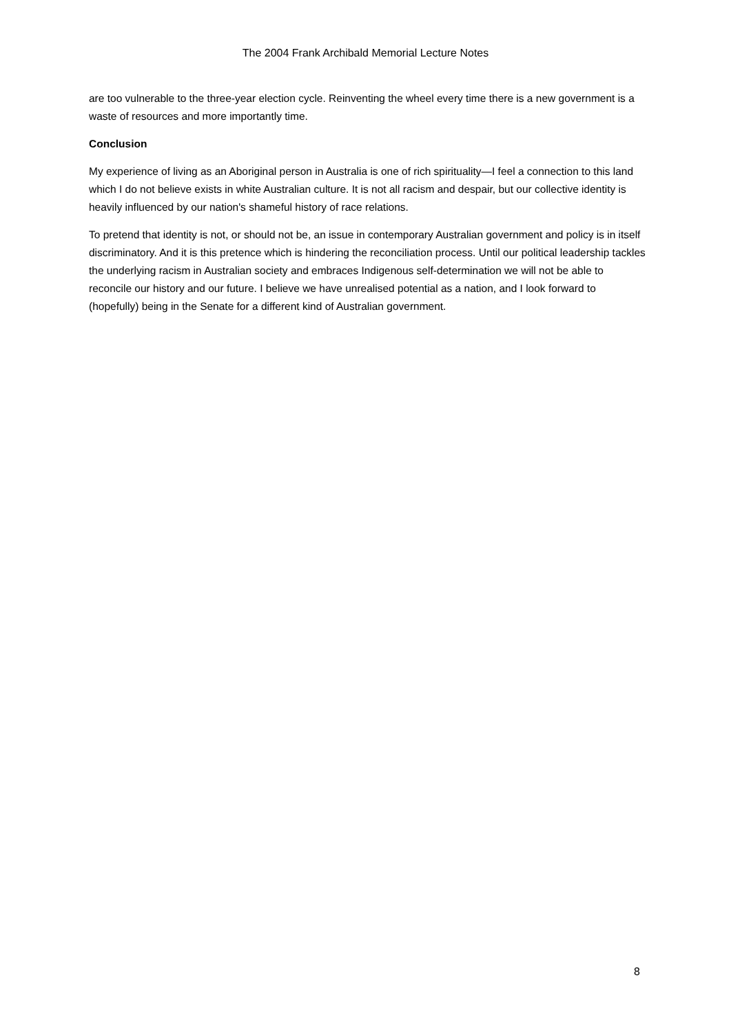The 2004 Frank Archibald Memorial Lecture Notes
are too vulnerable to the three-year election cycle. Reinventing the wheel every time there is a new government is a waste of resources and more importantly time.
Conclusion
My experience of living as an Aboriginal person in Australia is one of rich spirituality—I feel a connection to this land which I do not believe exists in white Australian culture. It is not all racism and despair, but our collective identity is heavily influenced by our nation's shameful history of race relations.
To pretend that identity is not, or should not be, an issue in contemporary Australian government and policy is in itself discriminatory. And it is this pretence which is hindering the reconciliation process. Until our political leadership tackles the underlying racism in Australian society and embraces Indigenous self-determination we will not be able to reconcile our history and our future. I believe we have unrealised potential as a nation, and I look forward to (hopefully) being in the Senate for a different kind of Australian government.
8